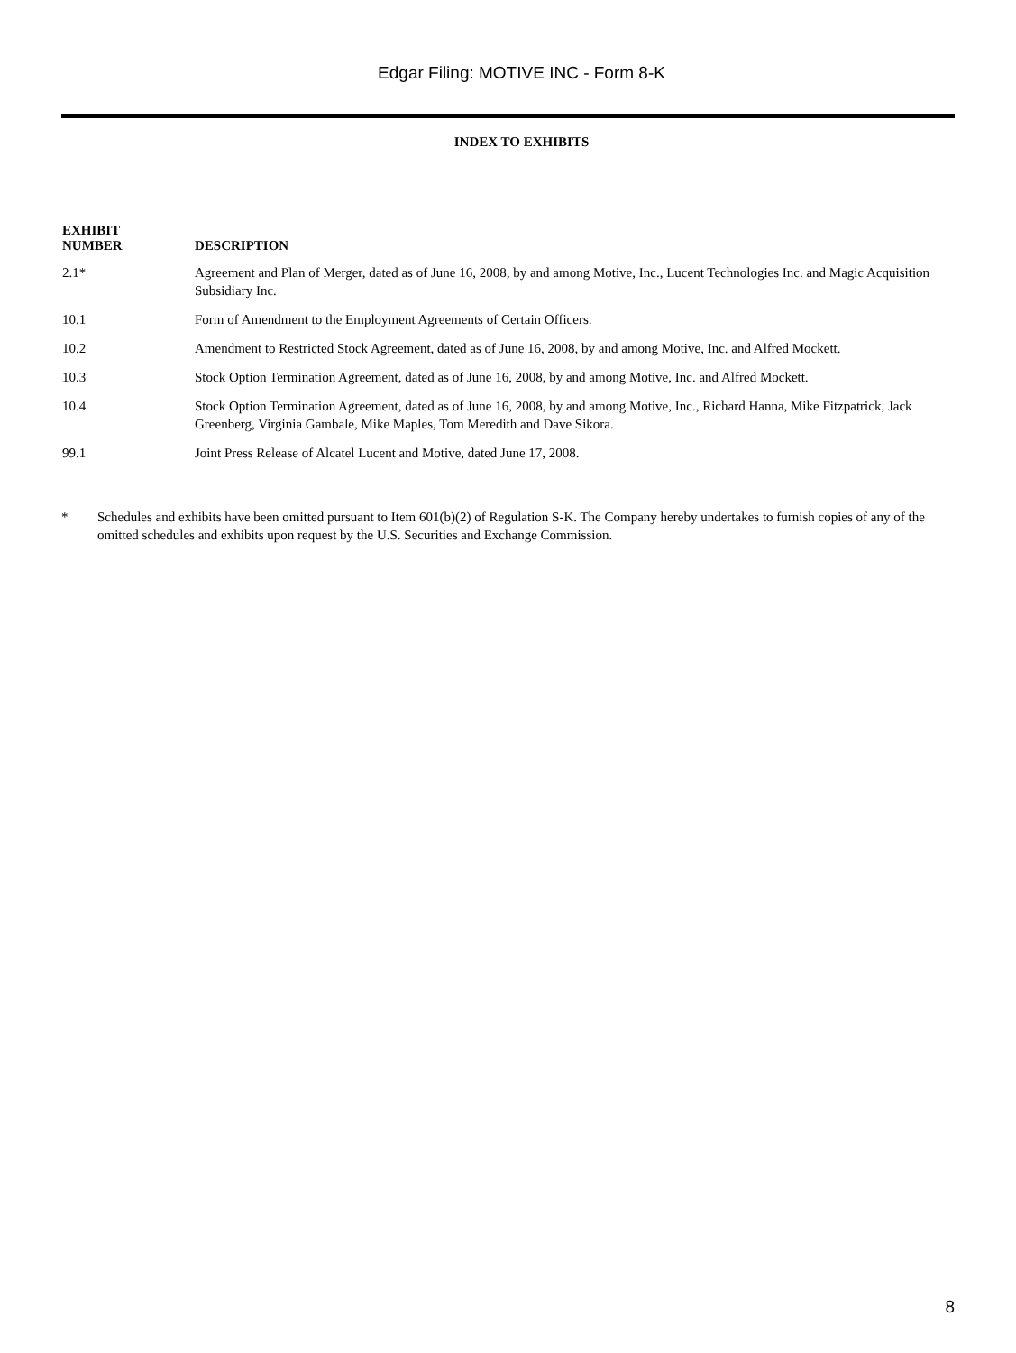Edgar Filing: MOTIVE INC - Form 8-K
INDEX TO EXHIBITS
| EXHIBIT NUMBER | DESCRIPTION |
| --- | --- |
| 2.1* | Agreement and Plan of Merger, dated as of June 16, 2008, by and among Motive, Inc., Lucent Technologies Inc. and Magic Acquisition Subsidiary Inc. |
| 10.1 | Form of Amendment to the Employment Agreements of Certain Officers. |
| 10.2 | Amendment to Restricted Stock Agreement, dated as of June 16, 2008, by and among Motive, Inc. and Alfred Mockett. |
| 10.3 | Stock Option Termination Agreement, dated as of June 16, 2008, by and among Motive, Inc. and Alfred Mockett. |
| 10.4 | Stock Option Termination Agreement, dated as of June 16, 2008, by and among Motive, Inc., Richard Hanna, Mike Fitzpatrick, Jack Greenberg, Virginia Gambale, Mike Maples, Tom Meredith and Dave Sikora. |
| 99.1 | Joint Press Release of Alcatel Lucent and Motive, dated June 17, 2008. |
* Schedules and exhibits have been omitted pursuant to Item 601(b)(2) of Regulation S-K. The Company hereby undertakes to furnish copies of any of the omitted schedules and exhibits upon request by the U.S. Securities and Exchange Commission.
8